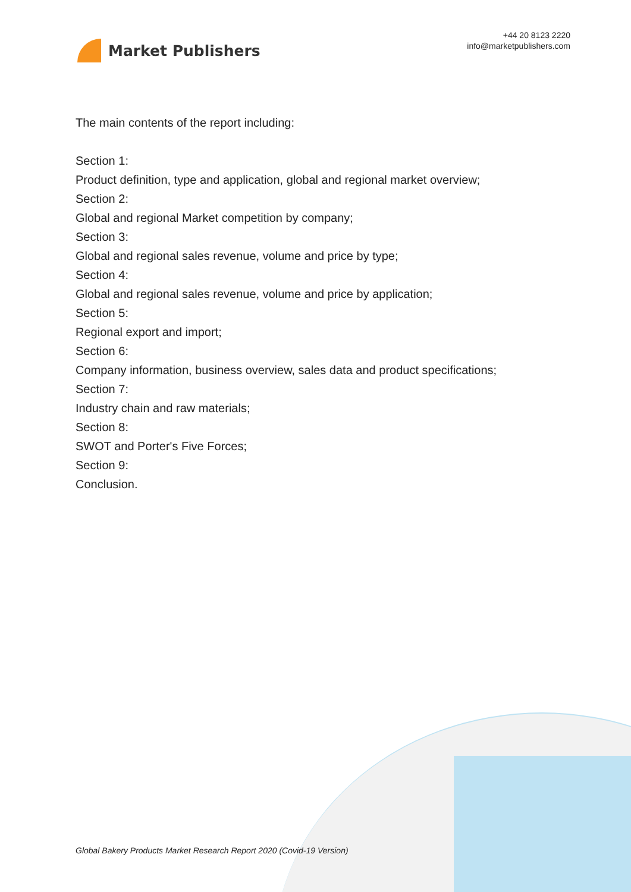Market Publishers
+44 20 8123 2220
info@marketpublishers.com
The main contents of the report including:
Section 1:
Product definition, type and application, global and regional market overview;
Section 2:
Global and regional Market competition by company;
Section 3:
Global and regional sales revenue, volume and price by type;
Section 4:
Global and regional sales revenue, volume and price by application;
Section 5:
Regional export and import;
Section 6:
Company information, business overview, sales data and product specifications;
Section 7:
Industry chain and raw materials;
Section 8:
SWOT and Porter's Five Forces;
Section 9:
Conclusion.
Global Bakery Products Market Research Report 2020 (Covid-19 Version)